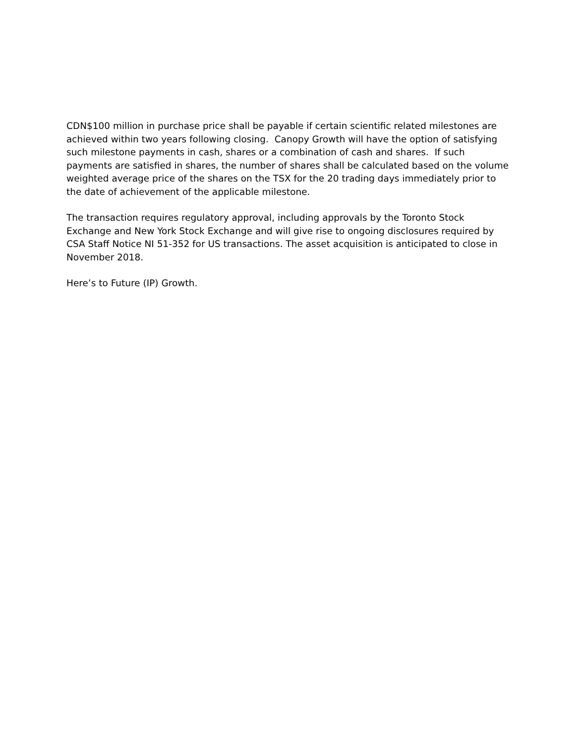CDN$100 million in purchase price shall be payable if certain scientific related milestones are
achieved within two years following closing. Canopy Growth will have the option of satisfying
such milestone payments in cash, shares or a combination of cash and shares. If such
payments are satisfied in shares, the number of shares shall be calculated based on the volume
weighted average price of the shares on the TSX for the 20 trading days immediately prior to
the date of achievement of the applicable milestone.
The transaction requires regulatory approval, including approvals by the Toronto Stock
Exchange and New York Stock Exchange and will give rise to ongoing disclosures required by
CSA Staff Notice NI 51-352 for US transactions. The asset acquisition is anticipated to close in
November 2018.
Here’s to Future (IP) Growth.